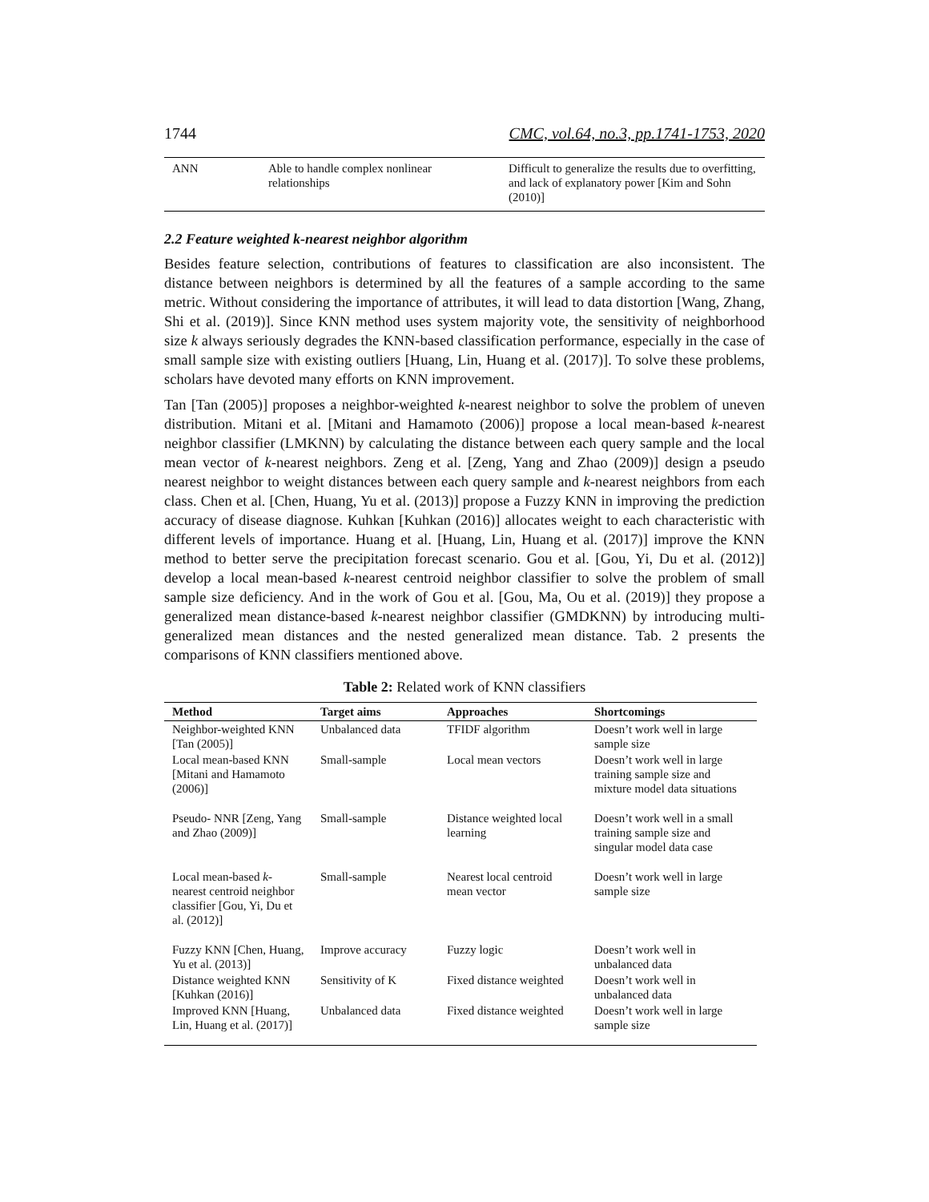1744 CMC, vol.64, no.3, pp.1741-1753, 2020
| ANN | Able to handle complex nonlinear relationships | Difficult to generalize the results due to overfitting, and lack of explanatory power [Kim and Sohn (2010)] |
2.2 Feature weighted k-nearest neighbor algorithm
Besides feature selection, contributions of features to classification are also inconsistent. The distance between neighbors is determined by all the features of a sample according to the same metric. Without considering the importance of attributes, it will lead to data distortion [Wang, Zhang, Shi et al. (2019)]. Since KNN method uses system majority vote, the sensitivity of neighborhood size k always seriously degrades the KNN-based classification performance, especially in the case of small sample size with existing outliers [Huang, Lin, Huang et al. (2017)]. To solve these problems, scholars have devoted many efforts on KNN improvement.
Tan [Tan (2005)] proposes a neighbor-weighted k-nearest neighbor to solve the problem of uneven distribution. Mitani et al. [Mitani and Hamamoto (2006)] propose a local mean-based k-nearest neighbor classifier (LMKNN) by calculating the distance between each query sample and the local mean vector of k-nearest neighbors. Zeng et al. [Zeng, Yang and Zhao (2009)] design a pseudo nearest neighbor to weight distances between each query sample and k-nearest neighbors from each class. Chen et al. [Chen, Huang, Yu et al. (2013)] propose a Fuzzy KNN in improving the prediction accuracy of disease diagnose. Kuhkan [Kuhkan (2016)] allocates weight to each characteristic with different levels of importance. Huang et al. [Huang, Lin, Huang et al. (2017)] improve the KNN method to better serve the precipitation forecast scenario. Gou et al. [Gou, Yi, Du et al. (2012)] develop a local mean-based k-nearest centroid neighbor classifier to solve the problem of small sample size deficiency. And in the work of Gou et al. [Gou, Ma, Ou et al. (2019)] they propose a generalized mean distance-based k-nearest neighbor classifier (GMDKNN) by introducing multi-generalized mean distances and the nested generalized mean distance. Tab. 2 presents the comparisons of KNN classifiers mentioned above.
Table 2: Related work of KNN classifiers
| Method | Target aims | Approaches | Shortcomings |
| --- | --- | --- | --- |
| Neighbor-weighted KNN [Tan (2005)] | Unbalanced data | TFIDF algorithm | Doesn’t work well in large sample size |
| Local mean-based KNN [Mitani and Hamamoto (2006)] | Small-sample | Local mean vectors | Doesn’t work well in large training sample size and mixture model data situations |
| Pseudo- NNR [Zeng, Yang and Zhao (2009)] | Small-sample | Distance weighted local learning | Doesn’t work well in a small training sample size and singular model data case |
| Local mean-based k -nearest centroid neighbor classifier [Gou, Yi, Du et al. (2012)] | Small-sample | Nearest local centroid mean vector | Doesn’t work well in large sample size |
| Fuzzy KNN [Chen, Huang, Yu et al. (2013)] | Improve accuracy | Fuzzy logic | Doesn’t work well in unbalanced data |
| Distance weighted KNN [Kuhkan (2016)] | Sensitivity of K | Fixed distance weighted | Doesn’t work well in unbalanced data |
| Improved KNN [Huang, Lin, Huang et al. (2017)] | Unbalanced data | Fixed distance weighted | Doesn’t work well in large sample size |